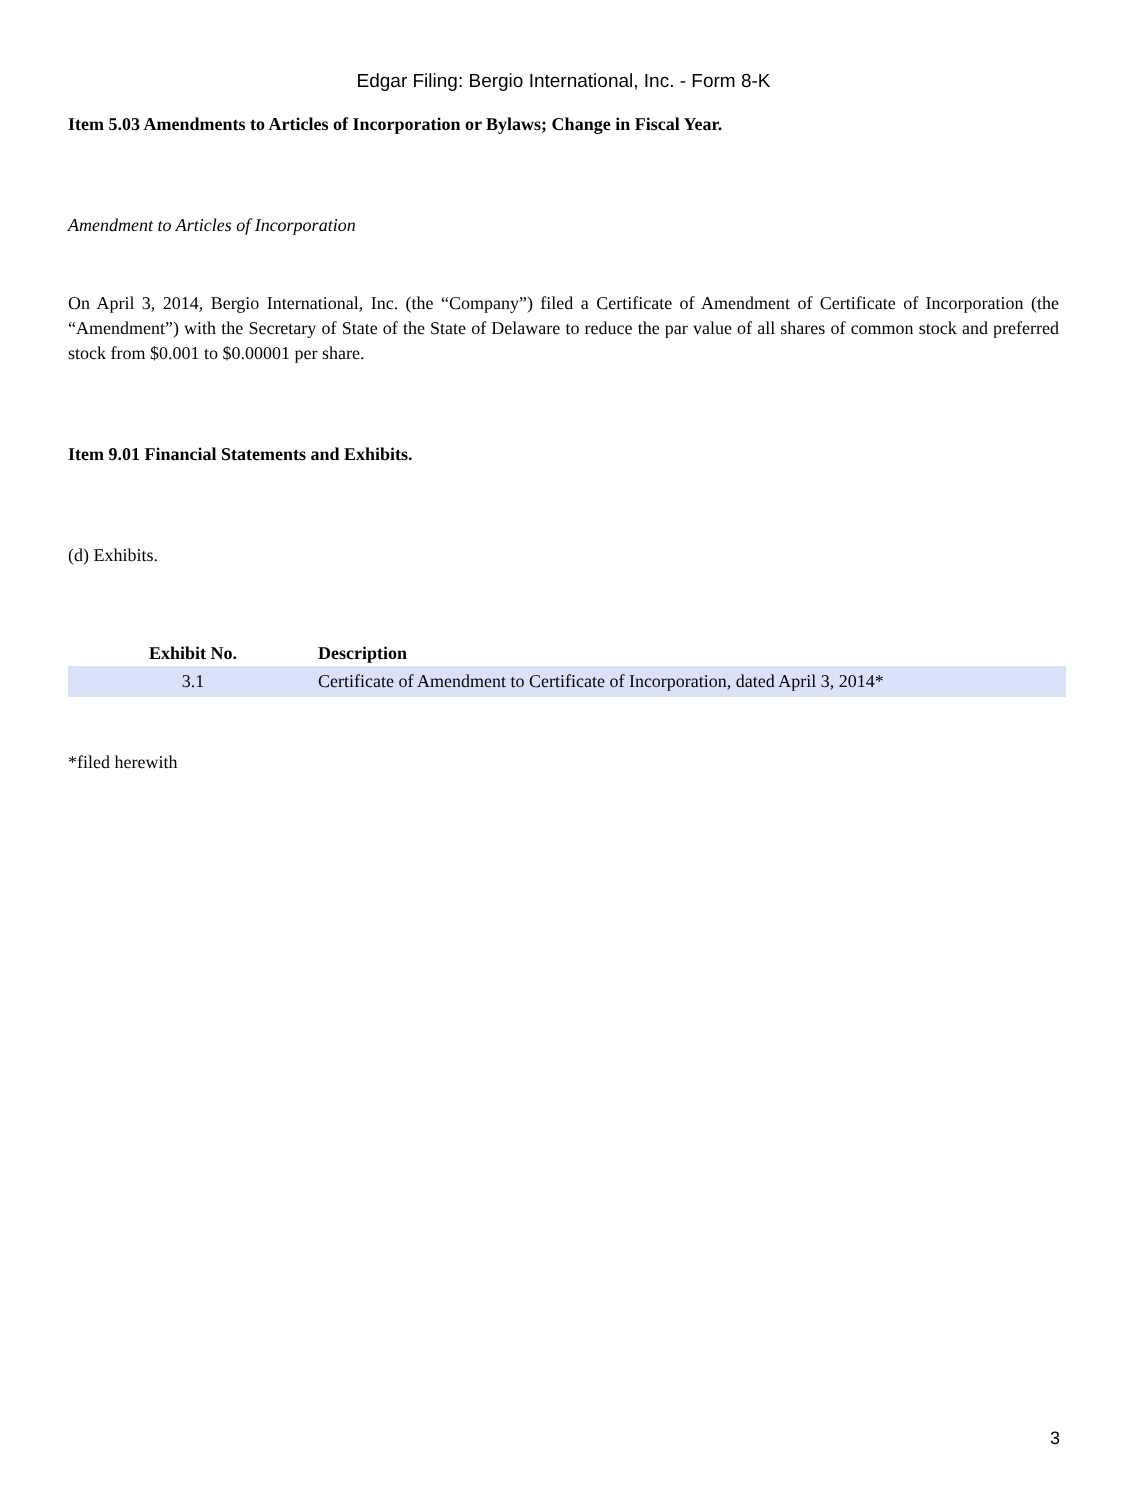Edgar Filing: Bergio International, Inc. - Form 8-K
Item 5.03 Amendments to Articles of Incorporation or Bylaws; Change in Fiscal Year.
Amendment to Articles of Incorporation
On April 3, 2014, Bergio International, Inc. (the “Company”) filed a Certificate of Amendment of Certificate of Incorporation (the “Amendment”) with the Secretary of State of the State of Delaware to reduce the par value of all shares of common stock and preferred stock from $0.001 to $0.00001 per share.
Item 9.01 Financial Statements and Exhibits.
(d) Exhibits.
| Exhibit No. | Description |
| --- | --- |
| 3.1 | Certificate of Amendment to Certificate of Incorporation, dated April 3, 2014* |
*filed herewith
3